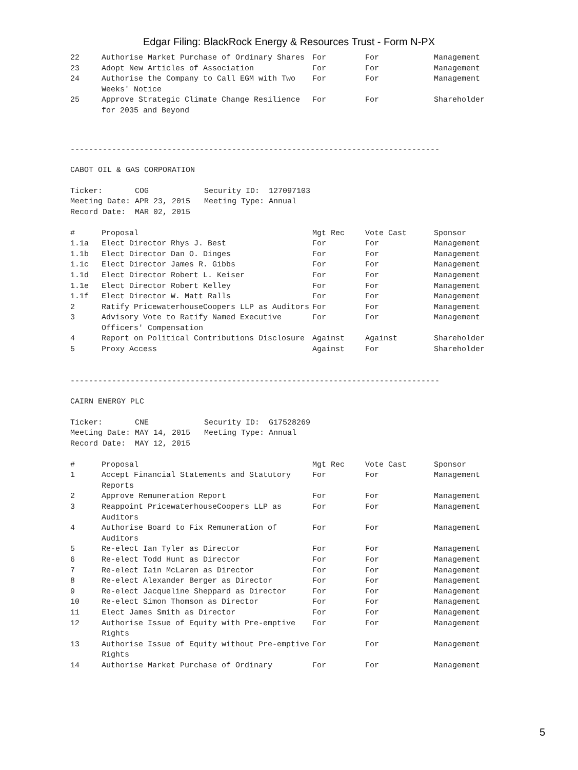Edgar Filing: BlackRock Energy & Resources Trust - Form N-PX
| 22 | Authorise Market Purchase of Ordinary Shares | For | For | Management |
| 23 | Adopt New Articles of Association | For | For | Management |
| 24 | Authorise the Company to Call EGM with Two Weeks' Notice | For | For | Management |
| 25 | Approve Strategic Climate Change Resilience for 2035 and Beyond | For | For | Shareholder |
--------------------------------------------------------------------------------
CABOT OIL & GAS CORPORATION
Ticker: COG Security ID: 127097103 Meeting Date: APR 23, 2015 Meeting Type: Annual Record Date: MAR 02, 2015
| # | Proposal | Mgt Rec | Vote Cast | Sponsor |
| --- | --- | --- | --- | --- |
| 1.1a | Elect Director Rhys J. Best | For | For | Management |
| 1.1b | Elect Director Dan O. Dinges | For | For | Management |
| 1.1c | Elect Director James R. Gibbs | For | For | Management |
| 1.1d | Elect Director Robert L. Keiser | For | For | Management |
| 1.1e | Elect Director Robert Kelley | For | For | Management |
| 1.1f | Elect Director W. Matt Ralls | For | For | Management |
| 2 | Ratify PricewaterhouseCoopers LLP as Auditors | For | For | Management |
| 3 | Advisory Vote to Ratify Named Executive Officers' Compensation | For | For | Management |
| 4 | Report on Political Contributions Disclosure | Against | Against | Shareholder |
| 5 | Proxy Access | Against | For | Shareholder |
--------------------------------------------------------------------------------
CAIRN ENERGY PLC
Ticker: CNE Security ID: G17528269 Meeting Date: MAY 14, 2015 Meeting Type: Annual Record Date: MAY 12, 2015
| # | Proposal | Mgt Rec | Vote Cast | Sponsor |
| --- | --- | --- | --- | --- |
| 1 | Accept Financial Statements and Statutory Reports | For | For | Management |
| 2 | Approve Remuneration Report | For | For | Management |
| 3 | Reappoint PricewaterhouseCoopers LLP as Auditors | For | For | Management |
| 4 | Authorise Board to Fix Remuneration of Auditors | For | For | Management |
| 5 | Re-elect Ian Tyler as Director | For | For | Management |
| 6 | Re-elect Todd Hunt as Director | For | For | Management |
| 7 | Re-elect Iain McLaren as Director | For | For | Management |
| 8 | Re-elect Alexander Berger as Director | For | For | Management |
| 9 | Re-elect Jacqueline Sheppard as Director | For | For | Management |
| 10 | Re-elect Simon Thomson as Director | For | For | Management |
| 11 | Elect James Smith as Director | For | For | Management |
| 12 | Authorise Issue of Equity with Pre-emptive Rights | For | For | Management |
| 13 | Authorise Issue of Equity without Pre-emptive Rights | For | For | Management |
| 14 | Authorise Market Purchase of Ordinary | For | For | Management |
5